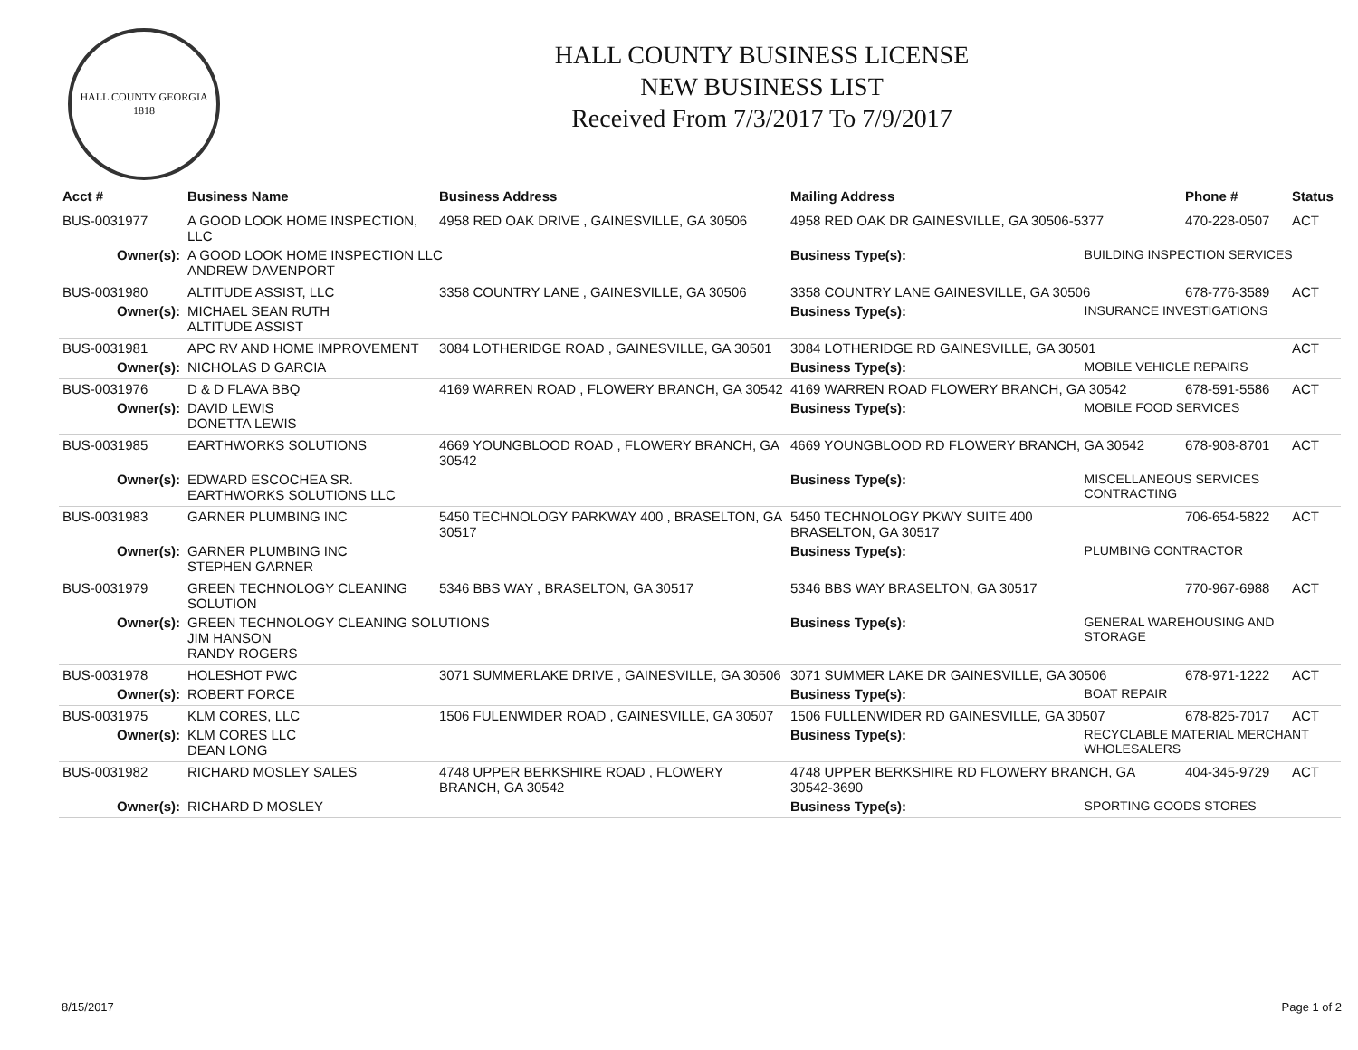HALL COUNTY GEORGIA
1818
HALL COUNTY BUSINESS LICENSE
NEW BUSINESS LIST
Received From 7/3/2017 To 7/9/2017
| Acct # | Business Name | Business Address | Mailing Address | | Phone # | Status |
| --- | --- | --- | --- | --- | --- | --- |
| BUS-0031977 | A GOOD LOOK HOME INSPECTION, LLC | 4958 RED OAK DRIVE , GAINESVILLE, GA 30506 | 4958 RED OAK DR GAINESVILLE, GA 30506-5377 | | 470-228-0507 | ACT |
| Owner(s): | A GOOD LOOK HOME INSPECTION LLC ANDREW DAVENPORT | | Business Type(s): | BUILDING INSPECTION SERVICES | | |
| BUS-0031980 | ALTITUDE ASSIST, LLC | 3358 COUNTRY LANE , GAINESVILLE, GA 30506 | 3358 COUNTRY LANE GAINESVILLE, GA 30506 | | 678-776-3589 | ACT |
| Owner(s): | MICHAEL SEAN RUTH ALTITUDE ASSIST | | Business Type(s): | INSURANCE INVESTIGATIONS | | |
| BUS-0031981 | APC RV AND HOME IMPROVEMENT | 3084 LOTHERIDGE ROAD , GAINESVILLE, GA 30501 | 3084 LOTHERIDGE RD GAINESVILLE, GA 30501 | | | ACT |
| Owner(s): | NICHOLAS D GARCIA | | Business Type(s): | MOBILE VEHICLE REPAIRS | | |
| BUS-0031976 | D & D FLAVA BBQ | 4169 WARREN ROAD , FLOWERY BRANCH, GA 30542 | 4169 WARREN ROAD FLOWERY BRANCH, GA 30542 | | 678-591-5586 | ACT |
| Owner(s): | DAVID LEWIS DONETTA LEWIS | | Business Type(s): | MOBILE FOOD SERVICES | | |
| BUS-0031985 | EARTHWORKS SOLUTIONS | 4669 YOUNGBLOOD ROAD , FLOWERY BRANCH, GA 30542 | 4669 YOUNGBLOOD RD FLOWERY BRANCH, GA 30542 | | 678-908-8701 | ACT |
| Owner(s): | EDWARD ESCOCHEA SR. EARTHWORKS SOLUTIONS LLC | | Business Type(s): | MISCELLANEOUS SERVICES CONTRACTING | | |
| BUS-0031983 | GARNER PLUMBING INC | 5450 TECHNOLOGY PARKWAY 400 , BRASELTON, GA 30517 | 5450 TECHNOLOGY PKWY SUITE 400 BRASELTON, GA 30517 | | 706-654-5822 | ACT |
| Owner(s): | GARNER PLUMBING INC STEPHEN GARNER | | Business Type(s): | PLUMBING CONTRACTOR | | |
| BUS-0031979 | GREEN TECHNOLOGY CLEANING SOLUTION | 5346 BBS WAY , BRASELTON, GA 30517 | 5346 BBS WAY BRASELTON, GA 30517 | | 770-967-6988 | ACT |
| Owner(s): | GREEN TECHNOLOGY CLEANING SOLUTIONS JIM HANSON RANDY ROGERS | | Business Type(s): | GENERAL WAREHOUSING AND STORAGE | | |
| BUS-0031978 | HOLESHOT PWC | 3071 SUMMERLAKE DRIVE , GAINESVILLE, GA 30506 | 3071 SUMMER LAKE DR GAINESVILLE, GA 30506 | | 678-971-1222 | ACT |
| Owner(s): | ROBERT FORCE | | Business Type(s): | BOAT REPAIR | | |
| BUS-0031975 | KLM CORES, LLC | 1506 FULENWIDER ROAD , GAINESVILLE, GA 30507 | 1506 FULLENWIDER RD GAINESVILLE, GA 30507 | | 678-825-7017 | ACT |
| Owner(s): | KLM CORES LLC DEAN LONG | | Business Type(s): | RECYCLABLE MATERIAL MERCHANT WHOLESALERS | | |
| BUS-0031982 | RICHARD MOSLEY SALES | 4748 UPPER BERKSHIRE ROAD , FLOWERY BRANCH, GA 30542 | 4748 UPPER BERKSHIRE RD FLOWERY BRANCH, GA 30542-3690 | | 404-345-9729 | ACT |
| Owner(s): | RICHARD D MOSLEY | | Business Type(s): | SPORTING GOODS STORES | | |
8/15/2017 Page 1 of 2